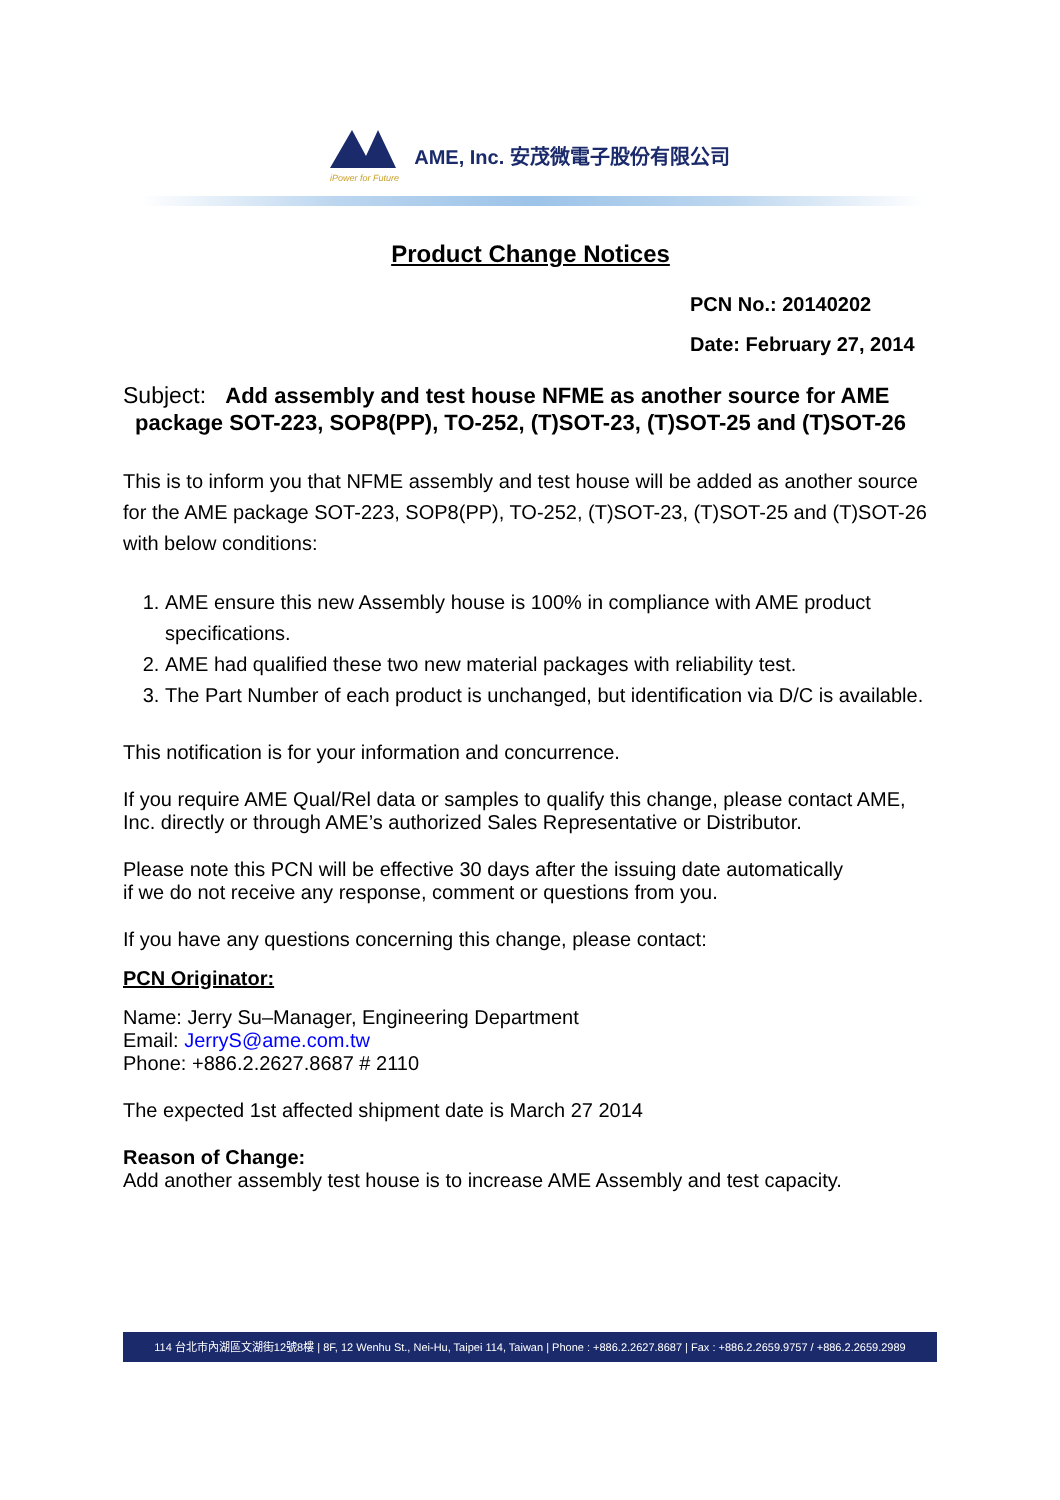iPower for Future
AME, Inc. 安茂微電子股份有限公司
Product Change Notices
PCN No.: 20140202
Date: February 27, 2014
Subject: Add assembly and test house NFME as another source for AME
package SOT-223, SOP8(PP), TO-252, (T)SOT-23, (T)SOT-25 and (T)SOT-26
This is to inform you that NFME assembly and test house will be added as another source for the AME package SOT-223, SOP8(PP), TO-252, (T)SOT-23, (T)SOT-25 and (T)SOT-26 with below conditions:
1. AME ensure this new Assembly house is 100% in compliance with AME product specifications.
2. AME had qualified these two new material packages with reliability test.
3. The Part Number of each product is unchanged, but identification via D/C is available.
This notification is for your information and concurrence.
If you require AME Qual/Rel data or samples to qualify this change, please contact AME, Inc. directly or through AME’s authorized Sales Representative or Distributor.
Please note this PCN will be effective 30 days after the issuing date automatically
if we do not receive any response, comment or questions from you.
If you have any questions concerning this change, please contact:
PCN Originator:
Name: Jerry Su–Manager, Engineering Department
Email: JerryS@ame.com.tw
Phone: +886.2.2627.8687 # 2110
The expected 1st affected shipment date is March 27 2014
Reason of Change:
Add another assembly test house is to increase AME Assembly and test capacity.
114 台北市內湖區文湖街12號8樓 | 8F, 12 Wenhu St., Nei-Hu, Taipei 114, Taiwan | Phone : +886.2.2627.8687 | Fax : +886.2.2659.9757 / +886.2.2659.2989